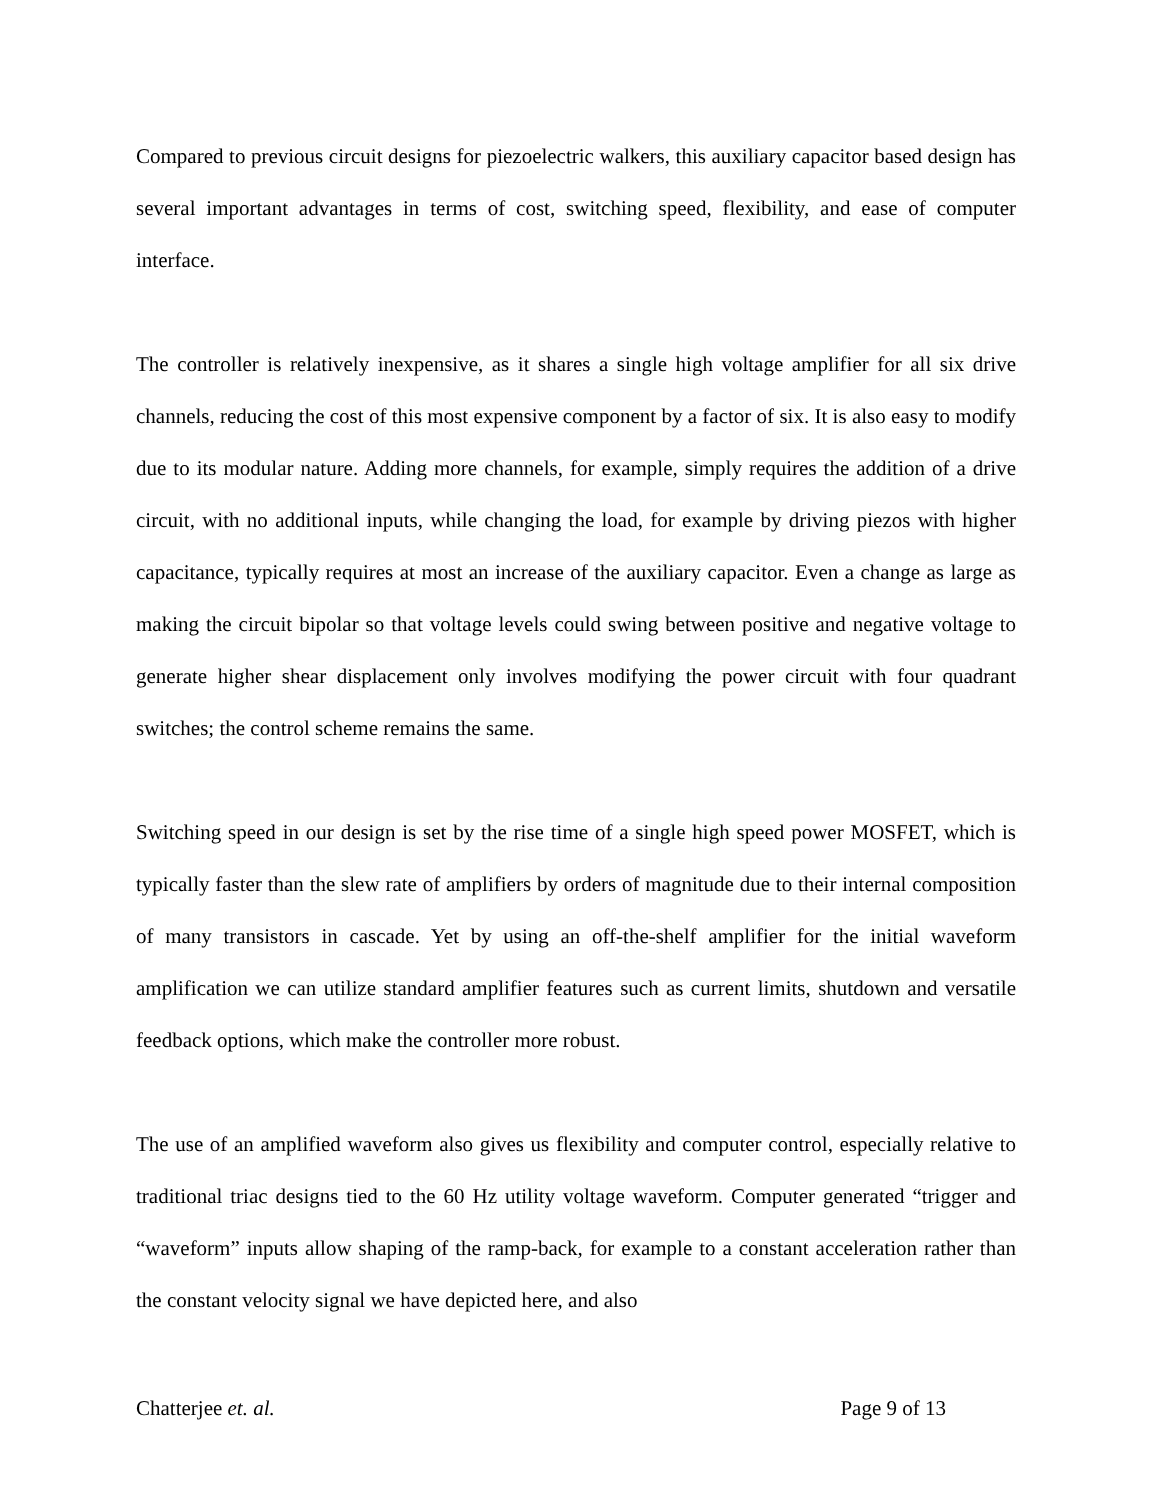Compared to previous circuit designs for piezoelectric walkers, this auxiliary capacitor based design has several important advantages in terms of cost, switching speed, flexibility, and ease of computer interface.
The controller is relatively inexpensive, as it shares a single high voltage amplifier for all six drive channels, reducing the cost of this most expensive component by a factor of six. It is also easy to modify due to its modular nature. Adding more channels, for example, simply requires the addition of a drive circuit, with no additional inputs, while changing the load, for example by driving piezos with higher capacitance, typically requires at most an increase of the auxiliary capacitor. Even a change as large as making the circuit bipolar so that voltage levels could swing between positive and negative voltage to generate higher shear displacement only involves modifying the power circuit with four quadrant switches; the control scheme remains the same.
Switching speed in our design is set by the rise time of a single high speed power MOSFET, which is typically faster than the slew rate of amplifiers by orders of magnitude due to their internal composition of many transistors in cascade. Yet by using an off-the-shelf amplifier for the initial waveform amplification we can utilize standard amplifier features such as current limits, shutdown and versatile feedback options, which make the controller more robust.
The use of an amplified waveform also gives us flexibility and computer control, especially relative to traditional triac designs tied to the 60 Hz utility voltage waveform. Computer generated “trigger and “waveform” inputs allow shaping of the ramp-back, for example to a constant acceleration rather than the constant velocity signal we have depicted here, and also
Chatterjee et. al. Page 9 of 13